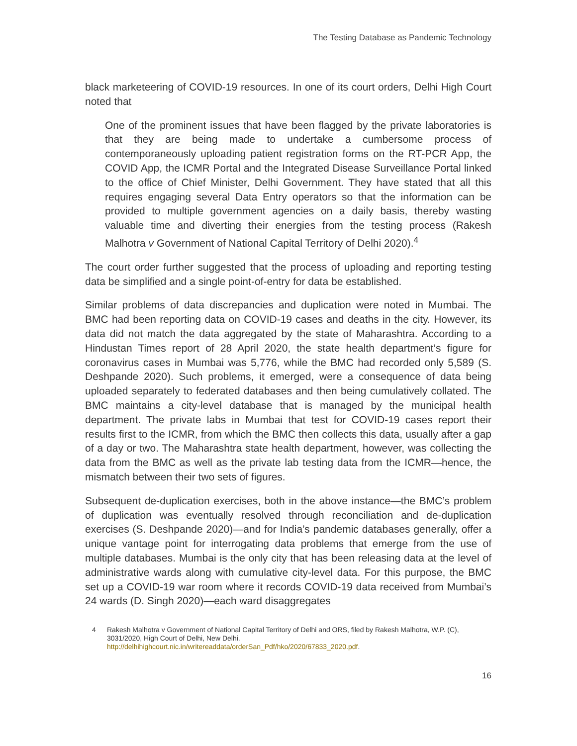The Testing Database as Pandemic Technology
black marketeering of COVID-19 resources. In one of its court orders, Delhi High Court noted that
One of the prominent issues that have been flagged by the private laboratories is that they are being made to undertake a cumbersome process of contemporaneously uploading patient registration forms on the RT-PCR App, the COVID App, the ICMR Portal and the Integrated Disease Surveillance Portal linked to the office of Chief Minister, Delhi Government. They have stated that all this requires engaging several Data Entry operators so that the information can be provided to multiple government agencies on a daily basis, thereby wasting valuable time and diverting their energies from the testing process (Rakesh Malhotra v Government of National Capital Territory of Delhi 2020).<sup>4</sup>
The court order further suggested that the process of uploading and reporting testing data be simplified and a single point-of-entry for data be established.
Similar problems of data discrepancies and duplication were noted in Mumbai. The BMC had been reporting data on COVID-19 cases and deaths in the city. However, its data did not match the data aggregated by the state of Maharashtra. According to a Hindustan Times report of 28 April 2020, the state health department‘s figure for coronavirus cases in Mumbai was 5,776, while the BMC had recorded only 5,589 (S. Deshpande 2020). Such problems, it emerged, were a consequence of data being uploaded separately to federated databases and then being cumulatively collated. The BMC maintains a city-level database that is managed by the municipal health department. The private labs in Mumbai that test for COVID-19 cases report their results first to the ICMR, from which the BMC then collects this data, usually after a gap of a day or two. The Maharashtra state health department, however, was collecting the data from the BMC as well as the private lab testing data from the ICMR—hence, the mismatch between their two sets of figures.
Subsequent de-duplication exercises, both in the above instance—the BMC’s problem of duplication was eventually resolved through reconciliation and de-duplication exercises (S. Deshpande 2020)—and for India’s pandemic databases generally, offer a unique vantage point for interrogating data problems that emerge from the use of multiple databases. Mumbai is the only city that has been releasing data at the level of administrative wards along with cumulative city-level data. For this purpose, the BMC set up a COVID-19 war room where it records COVID-19 data received from Mumbai’s 24 wards (D. Singh 2020)—each ward disaggregates
4 Rakesh Malhotra v Government of National Capital Territory of Delhi and ORS, filed by Rakesh Malhotra, W.P. (C), 3031/2020, High Court of Delhi, New Delhi.
http://delhihighcourt.nic.in/writereaddata/orderSan_Pdf/hko/2020/67833_2020.pdf.
16